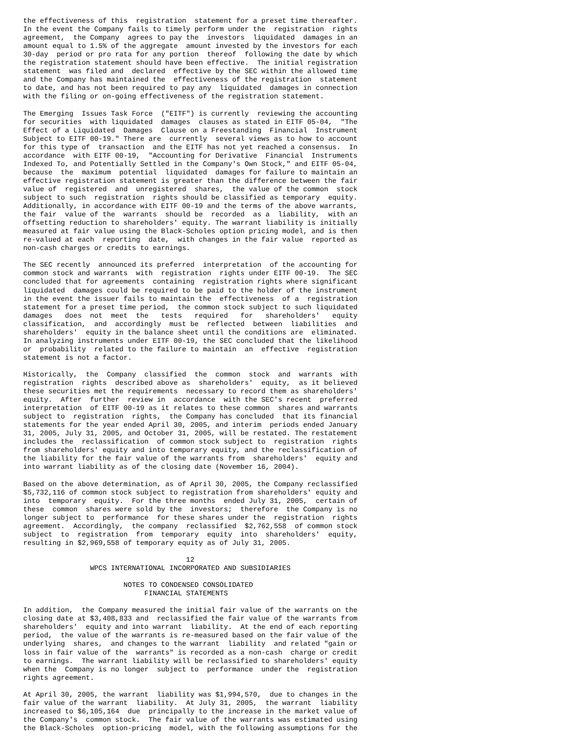the effectiveness of this  registration  statement for a preset time thereafter.
In the event the Company fails to timely perform under the  registration  rights
agreement,  the Company  agrees to pay the  investors  liquidated  damages in an
amount equal to 1.5% of the aggregate  amount invested by the investors for each
30-day  period or pro rata for any portion  thereof  following the date by which
the registration statement should have been effective.  The initial registration
statement  was filed and  declared  effective by the SEC within the allowed time
and the Company has maintained the  effectiveness of the registration  statement
to date, and has not been required to pay any  liquidated  damages in connection
with the filing or on-going effectiveness of the registration statement.

The Emerging  Issues Task Force  ("EITF") is currently  reviewing the accounting
for securities  with liquidated  damages  clauses as stated in EITF 05-04,  "The
Effect of a Liquidated  Damages  Clause on a Freestanding  Financial  Instrument
Subject to EITF 00-19." There are  currently  several views as to how to account
for this type of  transaction  and the EITF has not yet reached a consensus.  In
accordance  with EITF 00-19,  "Accounting for Derivative  Financial  Instruments
Indexed To, and Potentially Settled in the Company's Own Stock," and EITF 05-04,
because  the  maximum  potential  liquidated  damages for failure to maintain an
effective registration statement is greater than the difference between the fair
value of  registered  and  unregistered  shares,  the value of the common  stock
subject to such  registration  rights should be classified as temporary  equity.
Additionally, in accordance with EITF 00-19 and the terms of the above warrants,
the fair  value of the  warrants  should be  recorded  as a  liability,  with an
offsetting reduction to shareholders' equity. The warrant liability is initially
measured at fair value using the Black-Scholes option pricing model, and is then
re-valued at each  reporting  date,  with changes in the fair value  reported as
non-cash charges or credits to earnings.

The SEC recently  announced its preferred  interpretation  of the accounting for
common stock and warrants  with  registration  rights under EITF 00-19.  The SEC
concluded that for agreements  containing  registration rights where significant
liquidated  damages could be required to be paid to the holder of the instrument
in the event the issuer fails to maintain the  effectiveness  of a  registration
statement for a preset time period,  the common stock subject to such liquidated
damages   does  not  meet  the   tests   required   for   shareholders'   equity
classification,  and  accordingly  must be  reflected  between  liabilities  and
shareholders'  equity in the balance sheet until the conditions are  eliminated.
In analyzing instruments under EITF 00-19, the SEC concluded that the likelihood
or  probability  related to the failure to maintain  an  effective  registration
statement is not a factor.

Historically,  the  Company  classified  the  common  stock  and  warrants  with
registration  rights  described above as  shareholders'  equity,  as it believed
these securities met the requirements  necessary to record them as shareholders'
equity.  After  further  review in  accordance  with the SEC's recent  preferred
interpretation  of EITF 00-19 as it relates to these common  shares and warrants
subject to  registration  rights,  the Company has concluded  that its financial
statements for the year ended April 30, 2005, and interim  periods ended January
31, 2005, July 31, 2005, and October 31, 2005, will be restated. The restatement
includes the  reclassification  of common stock subject to  registration  rights
from shareholders' equity and into temporary equity, and the reclassification of
the liability for the fair value of the warrants from  shareholders'  equity and
into warrant liability as of the closing date (November 16, 2004).

Based on the above determination, as of April 30, 2005, the Company reclassified
$5,732,116 of common stock subject to registration from shareholders' equity and
into  temporary  equity.  For the three months  ended July 31, 2005,  certain of
these  common  shares were sold by the  investors;  therefore  the Company is no
longer subject to  performance  for these shares under the  registration  rights
agreement.  Accordingly,  the company  reclassified  $2,762,558  of common stock
subject  to  registration  from  temporary  equity  into  shareholders'  equity,
resulting in $2,969,558 of temporary equity as of July 31, 2005.

                                       12
                WPCS INTERNATIONAL INCORPORATED AND SUBSIDIARIES

                        NOTES TO CONDENSED CONSOLIDATED
                             FINANCIAL STATEMENTS

In addition,  the Company measured the initial fair value of the warrants on the
closing date at $3,408,833 and  reclassified the fair value of the warrants from
shareholders'  equity and into warrant  liability.  At the end of each reporting
period,  the value of the warrants is re-measured based on the fair value of the
underlying  shares,  and changes to the warrant  liability  and related "gain or
loss in fair value of the  warrants" is recorded as a non-cash  charge or credit
to earnings.  The warrant liability will be reclassified to shareholders' equity
when the  Company is no longer  subject to  performance  under the  registration
rights agreement.

At April 30, 2005, the warrant  liability was $1,994,570,  due to changes in the
fair value of the warrant  liability.  At July 31, 2005,  the warrant  liability
increased to $6,105,164  due  principally to the increase in the market value of
the Company's  common stock.  The fair value of the warrants was estimated using
the Black-Scholes  option-pricing  model, with the following assumptions for the